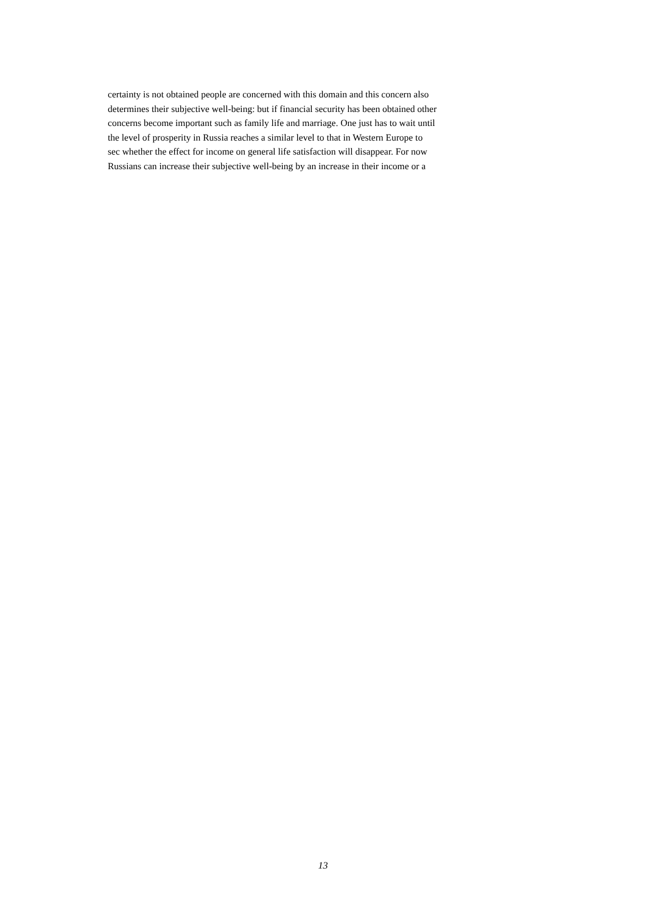certainty is not obtained people are concerned with this domain and this concern also
determines their subjective well-being: but if financial security has been obtained other
concerns become important such as family life and marriage. One just has to wait until
the level of prosperity in Russia reaches a similar level to that in Western Europe to
sec whether the effect for income on general life satisfaction will disappear. For now
Russians can increase their subjective well-being by an increase in their income or a
13